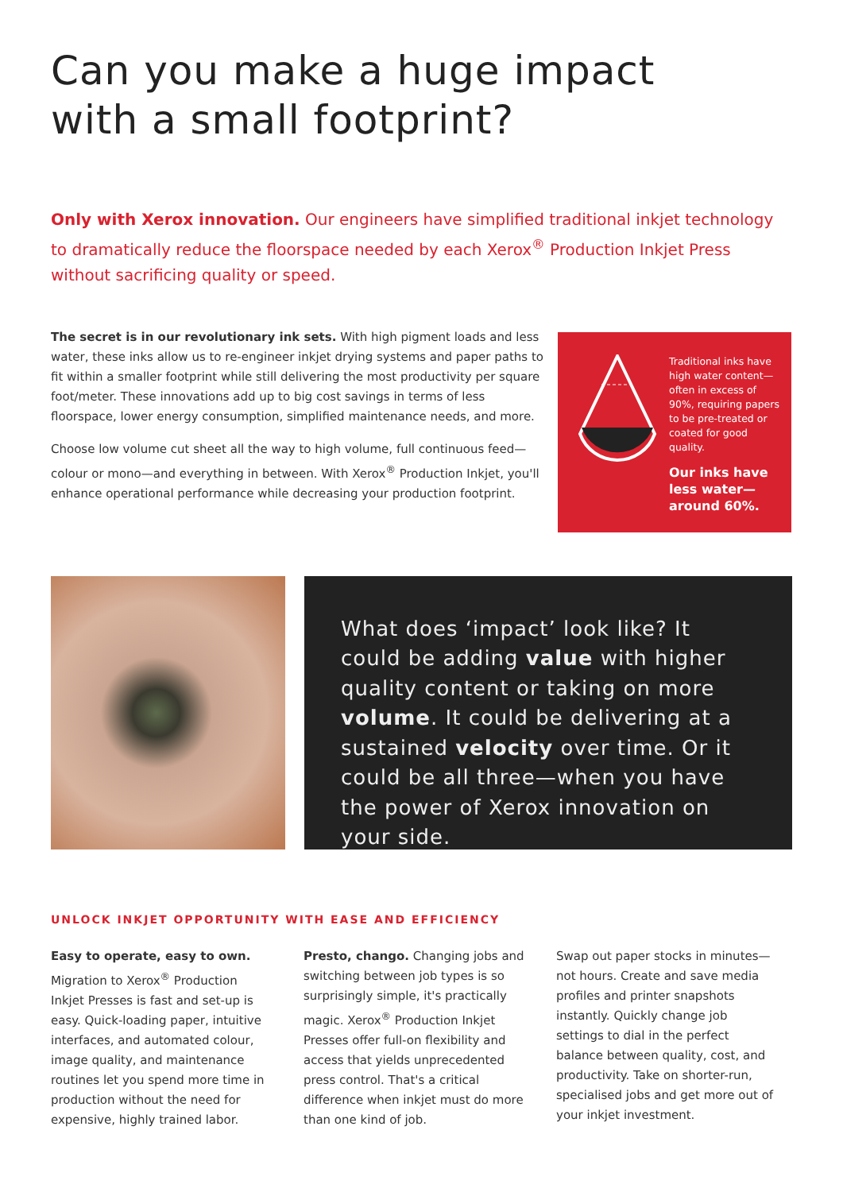Can you make a huge impact
with a small footprint?
Only with Xerox innovation. Our engineers have simplified traditional inkjet technology to dramatically reduce the floorspace needed by each Xerox<sup>®</sup> Production Inkjet Press without sacrificing quality or speed.
The secret is in our revolutionary ink sets. With high pigment loads and less water, these inks allow us to re-engineer inkjet drying systems and paper paths to fit within a smaller footprint while still delivering the most productivity per square foot/meter. These innovations add up to big cost savings in terms of less floorspace, lower energy consumption, simplified maintenance needs, and more.
Choose low volume cut sheet all the way to high volume, full continuous feed—colour or mono—and everything in between. With Xerox<sup>®</sup> Production Inkjet, you'll enhance operational performance while decreasing your production footprint.
Traditional inks have high water content—often in excess of 90%, requiring papers to be pre-treated or coated for good quality.
Our inks have less water—around 60%.
What does ‘impact’ look like? It could be adding value with higher quality content or taking on more volume. It could be delivering at a sustained velocity over time. Or it could be all three—when you have the power of Xerox innovation on your side.
UNLOCK INKJET OPPORTUNITY WITH EASE AND EFFICIENCY
Easy to operate, easy to own. Migration to Xerox<sup>®</sup> Production Inkjet Presses is fast and set-up is easy. Quick-loading paper, intuitive interfaces, and automated colour, image quality, and maintenance routines let you spend more time in production without the need for expensive, highly trained labor.
Presto, chango. Changing jobs and switching between job types is so surprisingly simple, it's practically magic. Xerox<sup>®</sup> Production Inkjet Presses offer full-on flexibility and access that yields unprecedented press control. That's a critical difference when inkjet must do more than one kind of job.
Swap out paper stocks in minutes—not hours. Create and save media profiles and printer snapshots instantly. Quickly change job settings to dial in the perfect balance between quality, cost, and productivity. Take on shorter-run, specialised jobs and get more out of your inkjet investment.